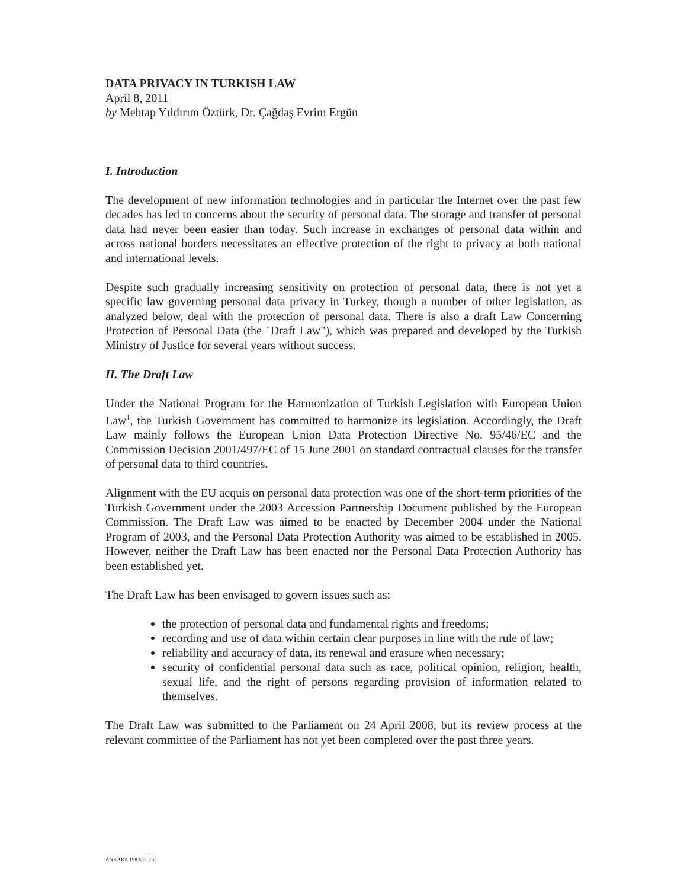DATA PRIVACY IN TURKISH LAW
April 8, 2011
by Mehtap Yıldırım Öztürk, Dr. Çağdaş Evrim Ergün
I. Introduction
The development of new information technologies and in particular the Internet over the past few decades has led to concerns about the security of personal data. The storage and transfer of personal data had never been easier than today. Such increase in exchanges of personal data within and across national borders necessitates an effective protection of the right to privacy at both national and international levels.
Despite such gradually increasing sensitivity on protection of personal data, there is not yet a specific law governing personal data privacy in Turkey, though a number of other legislation, as analyzed below, deal with the protection of personal data. There is also a draft Law Concerning Protection of Personal Data (the "Draft Law"), which was prepared and developed by the Turkish Ministry of Justice for several years without success.
II. The Draft Law
Under the National Program for the Harmonization of Turkish Legislation with European Union Law<sup>1</sup>, the Turkish Government has committed to harmonize its legislation. Accordingly, the Draft Law mainly follows the European Union Data Protection Directive No. 95/46/EC and the Commission Decision 2001/497/EC of 15 June 2001 on standard contractual clauses for the transfer of personal data to third countries.
Alignment with the EU acquis on personal data protection was one of the short-term priorities of the Turkish Government under the 2003 Accession Partnership Document published by the European Commission. The Draft Law was aimed to be enacted by December 2004 under the National Program of 2003, and the Personal Data Protection Authority was aimed to be established in 2005. However, neither the Draft Law has been enacted nor the Personal Data Protection Authority has been established yet.
The Draft Law has been envisaged to govern issues such as:
the protection of personal data and fundamental rights and freedoms;
recording and use of data within certain clear purposes in line with the rule of law;
reliability and accuracy of data, its renewal and erasure when necessary;
security of confidential personal data such as race, political opinion, religion, health, sexual life, and the right of persons regarding provision of information related to themselves.
The Draft Law was submitted to the Parliament on 24 April 2008, but its review process at the relevant committee of the Parliament has not yet been completed over the past three years.
ANKARA 198328 (2K)